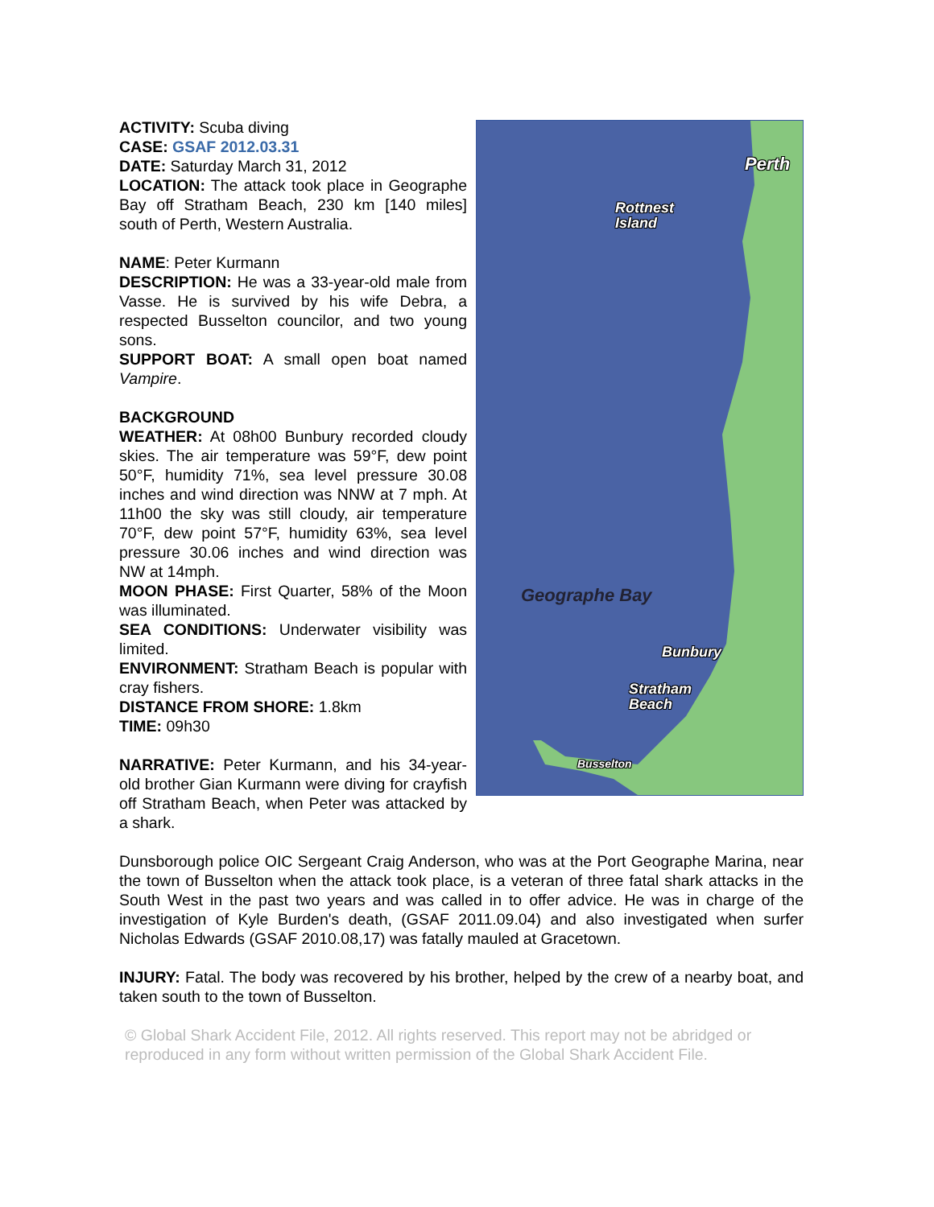ACTIVITY: Scuba diving
CASE: GSAF 2012.03.31
DATE: Saturday March 31, 2012
LOCATION: The attack took place in Geographe Bay off Stratham Beach, 230 km [140 miles] south of Perth, Western Australia.
NAME: Peter Kurmann
DESCRIPTION: He was a 33-year-old male from Vasse. He is survived by his wife Debra, a respected Busselton councilor, and two young sons.
SUPPORT BOAT: A small open boat named Vampire.
BACKGROUND
WEATHER: At 08h00 Bunbury recorded cloudy skies. The air temperature was 59°F, dew point 50°F, humidity 71%, sea level pressure 30.08 inches and wind direction was NNW at 7 mph. At 11h00 the sky was still cloudy, air temperature 70°F, dew point 57°F, humidity 63%, sea level pressure 30.06 inches and wind direction was NW at 14mph.
MOON PHASE: First Quarter, 58% of the Moon was illuminated.
SEA CONDITIONS: Underwater visibility was limited.
ENVIRONMENT: Stratham Beach is popular with cray fishers.
DISTANCE FROM SHORE: 1.8km
TIME: 09h30
NARRATIVE: Peter Kurmann, and his 34-year-old brother Gian Kurmann were diving for crayfish off Stratham Beach, when Peter was attacked by a shark.
Perth
Rottnest
Island
Geographe Bay
Bunbury
Stratham
Beach
Busselton
Dunsborough police OIC Sergeant Craig Anderson, who was at the Port Geographe Marina, near the town of Busselton when the attack took place, is a veteran of three fatal shark attacks in the South West in the past two years and was called in to offer advice. He was in charge of the investigation of Kyle Burden's death, (GSAF 2011.09.04) and also investigated when surfer Nicholas Edwards (GSAF 2010.08,17) was fatally mauled at Gracetown.
INJURY: Fatal. The body was recovered by his brother, helped by the crew of a nearby boat, and taken south to the town of Busselton.
© Global Shark Accident File, 2012. All rights reserved. This report may not be abridged or reproduced in any form without written permission of the Global Shark Accident File.